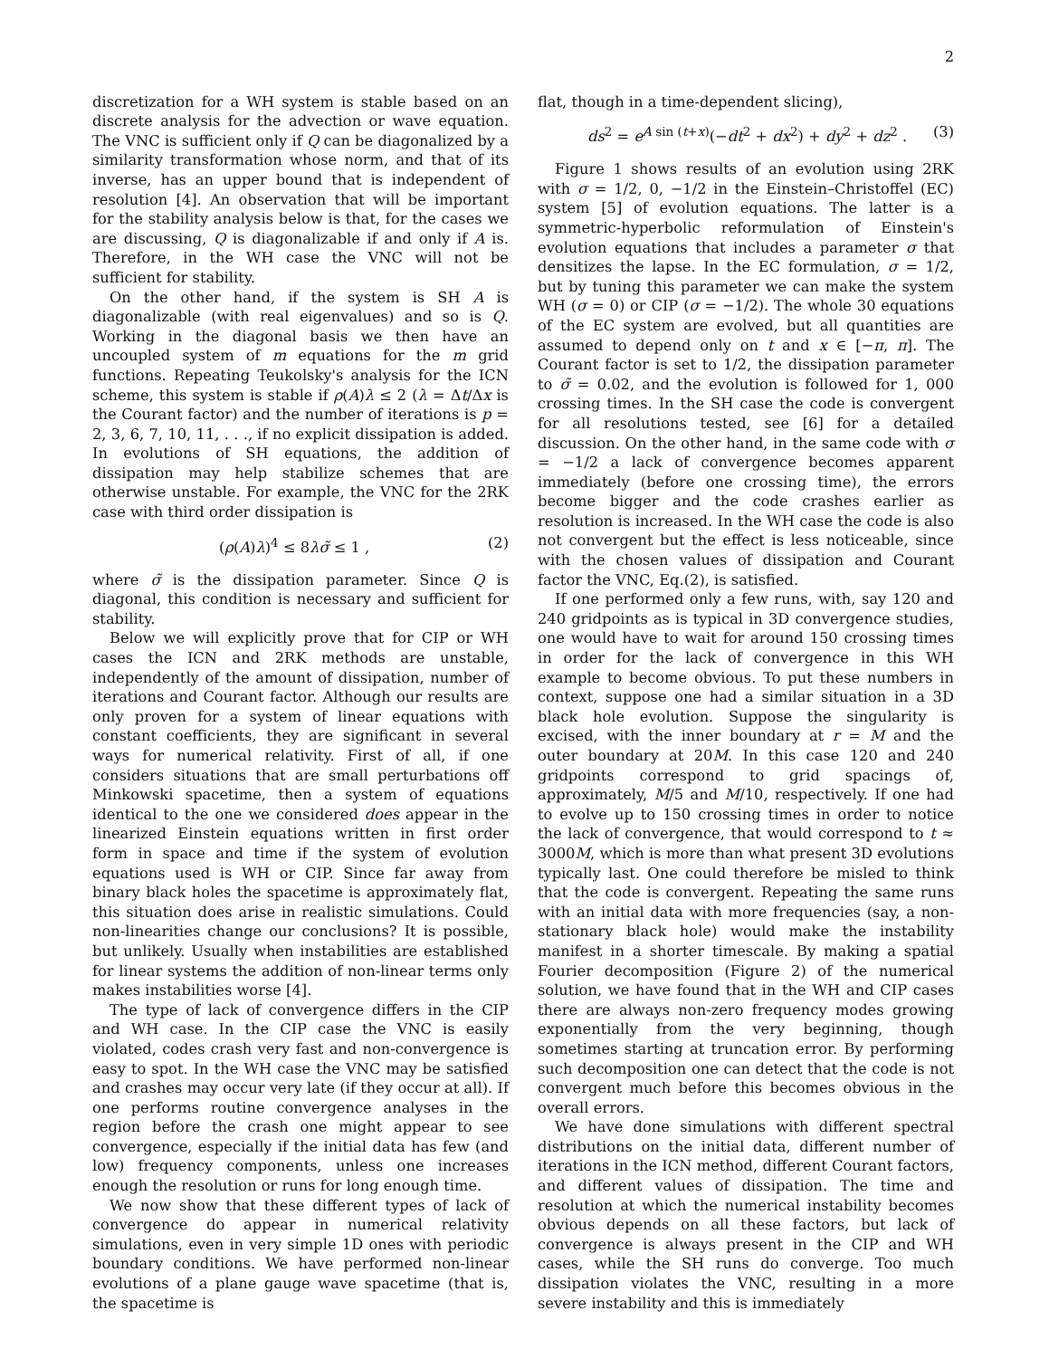2
discretization for a WH system is stable based on an discrete analysis for the advection or wave equation. The VNC is sufficient only if Q can be diagonalized by a similarity transformation whose norm, and that of its inverse, has an upper bound that is independent of resolution [4]. An observation that will be important for the stability analysis below is that, for the cases we are discussing, Q is diagonalizable if and only if A is. Therefore, in the WH case the VNC will not be sufficient for stability.
On the other hand, if the system is SH A is diagonalizable (with real eigenvalues) and so is Q. Working in the diagonal basis we then have an uncoupled system of m equations for the m grid functions. Repeating Teukolsky's analysis for the ICN scheme, this system is stable if ρ(A)λ ≤ 2 (λ = Δt/Δx is the Courant factor) and the number of iterations is p = 2, 3, 6, 7, 10, 11, . . ., if no explicit dissipation is added. In evolutions of SH equations, the addition of dissipation may help stabilize schemes that are otherwise unstable. For example, the VNC for the 2RK case with third order dissipation is
(ρ(A)λ)<sup>4</sup> ≤ 8λσ̃ ≤ 1 , (2)
where σ̃ is the dissipation parameter. Since Q is diagonal, this condition is necessary and sufficient for stability.
Below we will explicitly prove that for CIP or WH cases the ICN and 2RK methods are unstable, independently of the amount of dissipation, number of iterations and Courant factor. Although our results are only proven for a system of linear equations with constant coefficients, they are significant in several ways for numerical relativity. First of all, if one considers situations that are small perturbations off Minkowski spacetime, then a system of equations identical to the one we considered does appear in the linearized Einstein equations written in first order form in space and time if the system of evolution equations used is WH or CIP. Since far away from binary black holes the spacetime is approximately flat, this situation does arise in realistic simulations. Could non-linearities change our conclusions? It is possible, but unlikely. Usually when instabilities are established for linear systems the addition of non-linear terms only makes instabilities worse [4].
The type of lack of convergence differs in the CIP and WH case. In the CIP case the VNC is easily violated, codes crash very fast and non-convergence is easy to spot. In the WH case the VNC may be satisfied and crashes may occur very late (if they occur at all). If one performs routine convergence analyses in the region before the crash one might appear to see convergence, especially if the initial data has few (and low) frequency components, unless one increases enough the resolution or runs for long enough time.
We now show that these different types of lack of convergence do appear in numerical relativity simulations, even in very simple 1D ones with periodic boundary conditions. We have performed non-linear evolutions of a plane gauge wave spacetime (that is, the spacetime is
flat, though in a time-dependent slicing),
ds<sup>2</sup> = e<sup>A sin (t+x)</sup>(−dt<sup>2</sup> + dx<sup>2</sup>) + dy<sup>2</sup> + dz<sup>2</sup> . (3)
Figure 1 shows results of an evolution using 2RK with σ = 1/2, 0, −1/2 in the Einstein–Christoffel (EC) system [5] of evolution equations. The latter is a symmetric-hyperbolic reformulation of Einstein's evolution equations that includes a parameter σ that densitizes the lapse. In the EC formulation, σ = 1/2, but by tuning this parameter we can make the system WH (σ = 0) or CIP (σ = −1/2). The whole 30 equations of the EC system are evolved, but all quantities are assumed to depend only on t and x ∈ [−π, π]. The Courant factor is set to 1/2, the dissipation parameter to σ̃ = 0.02, and the evolution is followed for 1, 000 crossing times. In the SH case the code is convergent for all resolutions tested, see [6] for a detailed discussion. On the other hand, in the same code with σ = −1/2 a lack of convergence becomes apparent immediately (before one crossing time), the errors become bigger and the code crashes earlier as resolution is increased. In the WH case the code is also not convergent but the effect is less noticeable, since with the chosen values of dissipation and Courant factor the VNC, Eq.(2), is satisfied.
If one performed only a few runs, with, say 120 and 240 gridpoints as is typical in 3D convergence studies, one would have to wait for around 150 crossing times in order for the lack of convergence in this WH example to become obvious. To put these numbers in context, suppose one had a similar situation in a 3D black hole evolution. Suppose the singularity is excised, with the inner boundary at r = M and the outer boundary at 20M. In this case 120 and 240 gridpoints correspond to grid spacings of, approximately, M/5 and M/10, respectively. If one had to evolve up to 150 crossing times in order to notice the lack of convergence, that would correspond to t ≈ 3000M, which is more than what present 3D evolutions typically last. One could therefore be misled to think that the code is convergent. Repeating the same runs with an initial data with more frequencies (say, a non-stationary black hole) would make the instability manifest in a shorter timescale. By making a spatial Fourier decomposition (Figure 2) of the numerical solution, we have found that in the WH and CIP cases there are always non-zero frequency modes growing exponentially from the very beginning, though sometimes starting at truncation error. By performing such decomposition one can detect that the code is not convergent much before this becomes obvious in the overall errors.
We have done simulations with different spectral distributions on the initial data, different number of iterations in the ICN method, different Courant factors, and different values of dissipation. The time and resolution at which the numerical instability becomes obvious depends on all these factors, but lack of convergence is always present in the CIP and WH cases, while the SH runs do converge. Too much dissipation violates the VNC, resulting in a more severe instability and this is immediately